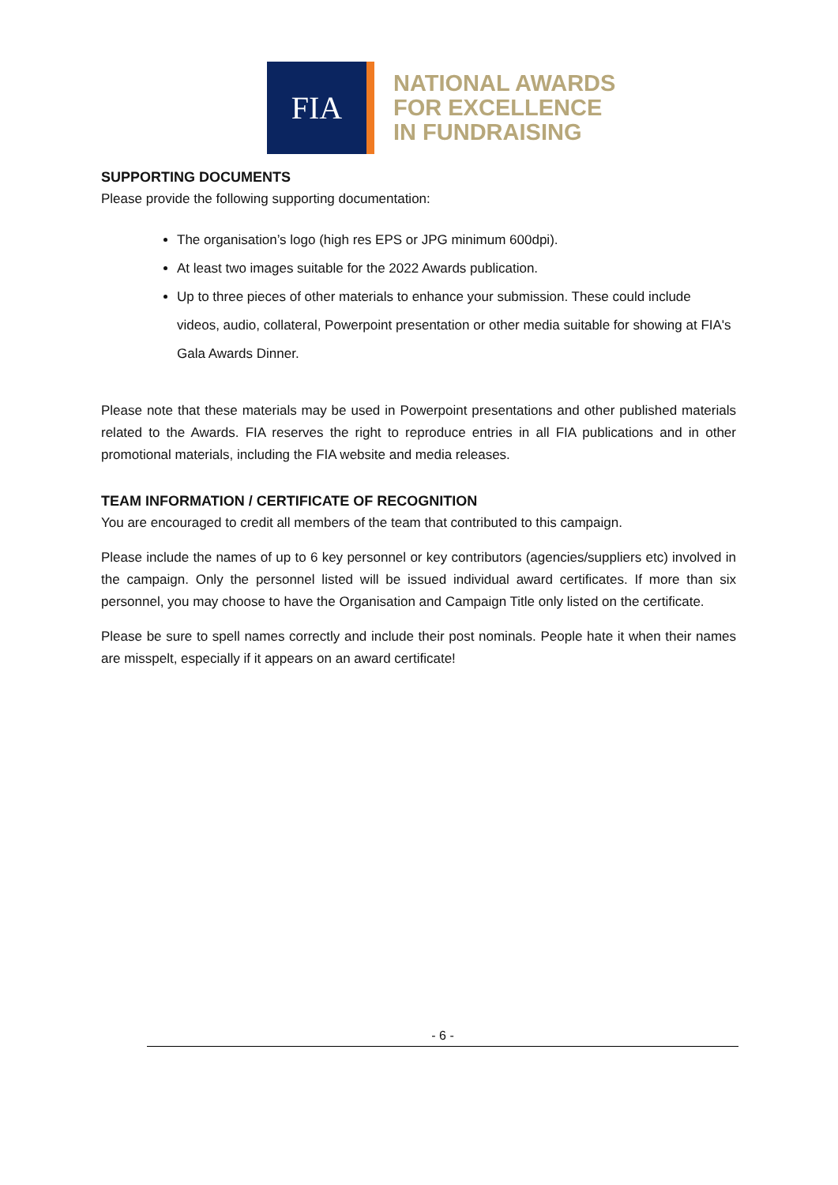FIA
NATIONAL AWARDS
FOR EXCELLENCE
IN FUNDRAISING
SUPPORTING DOCUMENTS
Please provide the following supporting documentation:
The organisation’s logo (high res EPS or JPG minimum 600dpi).
At least two images suitable for the 2022 Awards publication.
Up to three pieces of other materials to enhance your submission. These could include videos, audio, collateral, Powerpoint presentation or other media suitable for showing at FIA's Gala Awards Dinner.
Please note that these materials may be used in Powerpoint presentations and other published materials related to the Awards. FIA reserves the right to reproduce entries in all FIA publications and in other promotional materials, including the FIA website and media releases.
TEAM INFORMATION / CERTIFICATE OF RECOGNITION
You are encouraged to credit all members of the team that contributed to this campaign.
Please include the names of up to 6 key personnel or key contributors (agencies/suppliers etc) involved in the campaign. Only the personnel listed will be issued individual award certificates. If more than six personnel, you may choose to have the Organisation and Campaign Title only listed on the certificate.
Please be sure to spell names correctly and include their post nominals. People hate it when their names are misspelt, especially if it appears on an award certificate!
- 6 -